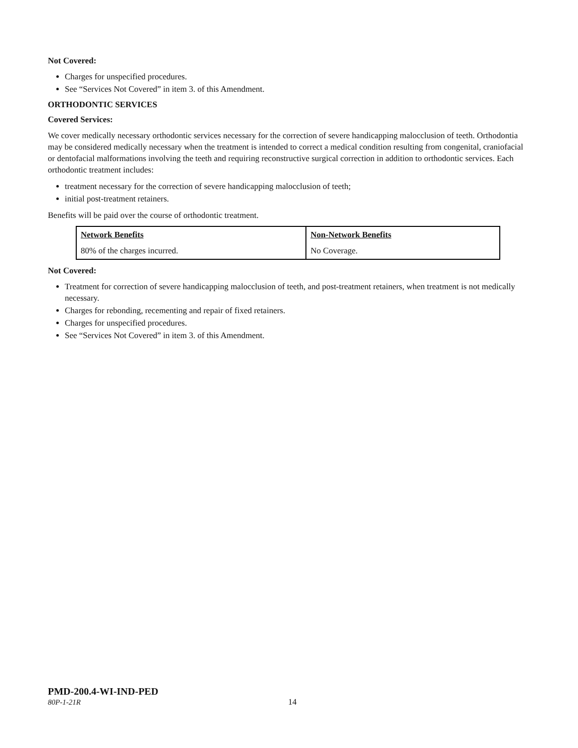Not Covered:
Charges for unspecified procedures.
See “Services Not Covered” in item 3. of this Amendment.
ORTHODONTIC SERVICES
Covered Services:
We cover medically necessary orthodontic services necessary for the correction of severe handicapping malocclusion of teeth. Orthodontia may be considered medically necessary when the treatment is intended to correct a medical condition resulting from congenital, craniofacial or dentofacial malformations involving the teeth and requiring reconstructive surgical correction in addition to orthodontic services. Each orthodontic treatment includes:
treatment necessary for the correction of severe handicapping malocclusion of teeth;
initial post-treatment retainers.
Benefits will be paid over the course of orthodontic treatment.
| Network Benefits | Non-Network Benefits |
| --- | --- |
| 80% of the charges incurred. | No Coverage. |
Not Covered:
Treatment for correction of severe handicapping malocclusion of teeth, and post-treatment retainers, when treatment is not medically necessary.
Charges for rebonding, recementing and repair of fixed retainers.
Charges for unspecified procedures.
See “Services Not Covered” in item 3. of this Amendment.
PMD-200.4-WI-IND-PED
80P-1-21R 14